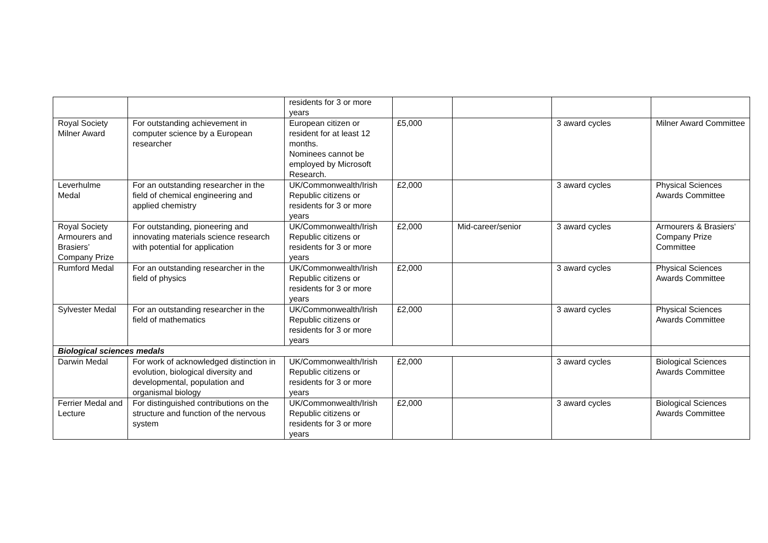| | | residents for 3 or more years | | | | |
| Royal Society Milner Award | For outstanding achievement in computer science by a European researcher | European citizen or resident for at least 12 months. Nominees cannot be employed by Microsoft Research. | £5,000 | | 3 award cycles | Milner Award Committee |
| Leverhulme Medal | For an outstanding researcher in the field of chemical engineering and applied chemistry | UK/Commonwealth/Irish Republic citizens or residents for 3 or more years | £2,000 | | 3 award cycles | Physical Sciences Awards Committee |
| Royal Society Armourers and Brasiers’ Company Prize | For outstanding, pioneering and innovating materials science research with potential for application | UK/Commonwealth/Irish Republic citizens or residents for 3 or more years | £2,000 | Mid-career/senior | 3 award cycles | Armourers & Brasiers' Company Prize Committee |
| Rumford Medal | For an outstanding researcher in the field of physics | UK/Commonwealth/Irish Republic citizens or residents for 3 or more years | £2,000 | | 3 award cycles | Physical Sciences Awards Committee |
| Sylvester Medal | For an outstanding researcher in the field of mathematics | UK/Commonwealth/Irish Republic citizens or residents for 3 or more years | £2,000 | | 3 award cycles | Physical Sciences Awards Committee |
| Biological sciences medals | | | | | | |
| Darwin Medal | For work of acknowledged distinction in evolution, biological diversity and developmental, population and organismal biology | UK/Commonwealth/Irish Republic citizens or residents for 3 or more years | £2,000 | | 3 award cycles | Biological Sciences Awards Committee |
| Ferrier Medal and Lecture | For distinguished contributions on the structure and function of the nervous system | UK/Commonwealth/Irish Republic citizens or residents for 3 or more years | £2,000 | | 3 award cycles | Biological Sciences Awards Committee |